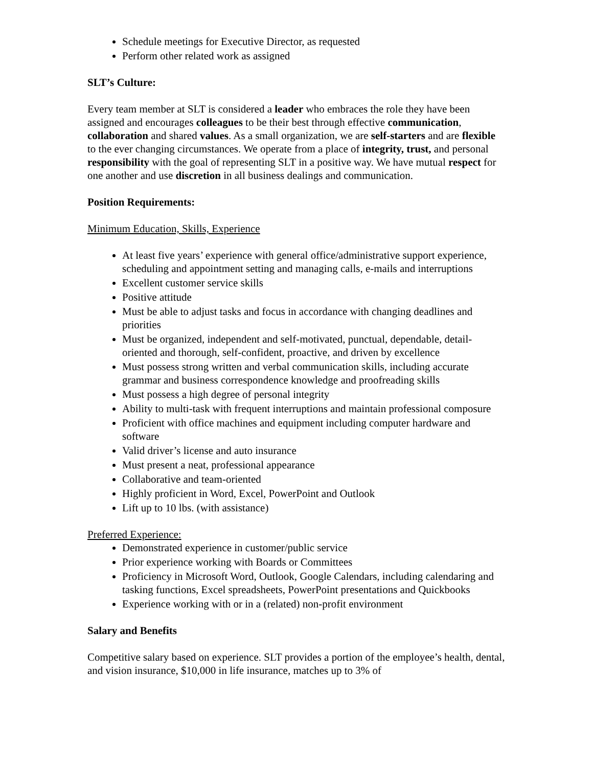Schedule meetings for Executive Director, as requested
Perform other related work as assigned
SLT’s Culture:
Every team member at SLT is considered a leader who embraces the role they have been assigned and encourages colleagues to be their best through effective communication, collaboration and shared values. As a small organization, we are self-starters and are flexible to the ever changing circumstances. We operate from a place of integrity, trust, and personal responsibility with the goal of representing SLT in a positive way. We have mutual respect for one another and use discretion in all business dealings and communication.
Position Requirements:
Minimum Education, Skills, Experience
At least five years’ experience with general office/administrative support experience, scheduling and appointment setting and managing calls, e-mails and interruptions
Excellent customer service skills
Positive attitude
Must be able to adjust tasks and focus in accordance with changing deadlines and priorities
Must be organized, independent and self-motivated, punctual, dependable, detail-oriented and thorough, self-confident, proactive, and driven by excellence
Must possess strong written and verbal communication skills, including accurate grammar and business correspondence knowledge and proofreading skills
Must possess a high degree of personal integrity
Ability to multi-task with frequent interruptions and maintain professional composure
Proficient with office machines and equipment including computer hardware and software
Valid driver’s license and auto insurance
Must present a neat, professional appearance
Collaborative and team-oriented
Highly proficient in Word, Excel, PowerPoint and Outlook
Lift up to 10 lbs. (with assistance)
Preferred Experience:
Demonstrated experience in customer/public service
Prior experience working with Boards or Committees
Proficiency in Microsoft Word, Outlook, Google Calendars, including calendaring and tasking functions, Excel spreadsheets, PowerPoint presentations and Quickbooks
Experience working with or in a (related) non-profit environment
Salary and Benefits
Competitive salary based on experience. SLT provides a portion of the employee’s health, dental, and vision insurance, $10,000 in life insurance, matches up to 3% of